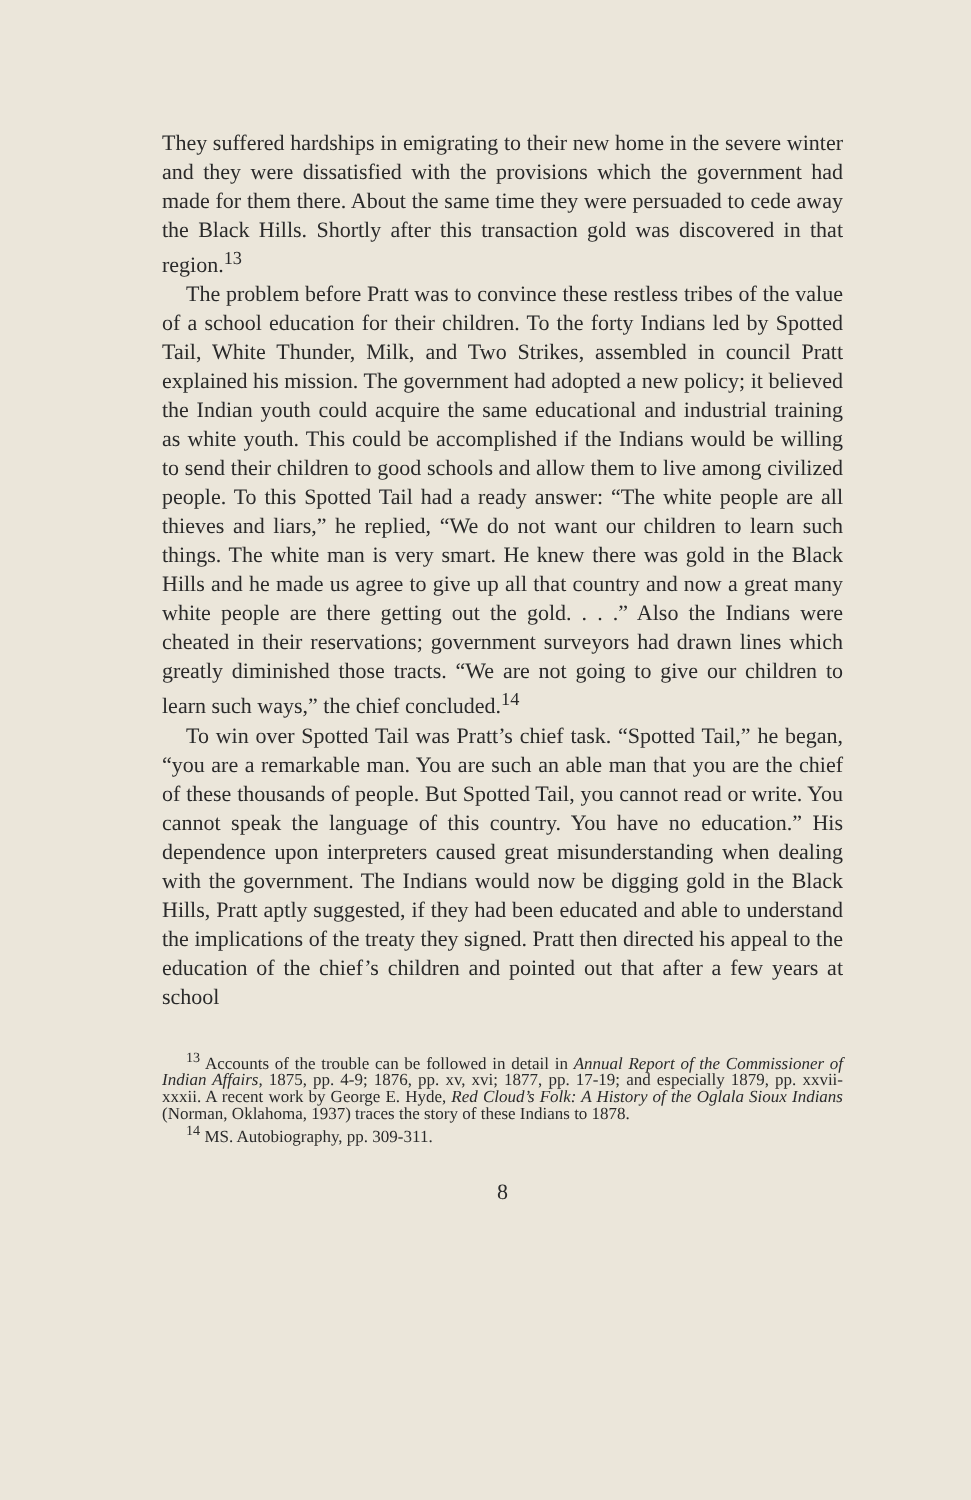They suffered hardships in emigrating to their new home in the severe winter and they were dissatisfied with the provisions which the government had made for them there. About the same time they were persuaded to cede away the Black Hills. Shortly after this transaction gold was discovered in that region.<sup>13</sup>
The problem before Pratt was to convince these restless tribes of the value of a school education for their children. To the forty Indians led by Spotted Tail, White Thunder, Milk, and Two Strikes, assembled in council Pratt explained his mission. The government had adopted a new policy; it believed the Indian youth could acquire the same educational and industrial training as white youth. This could be accomplished if the Indians would be willing to send their children to good schools and allow them to live among civilized people. To this Spotted Tail had a ready answer: “The white people are all thieves and liars,” he replied, “We do not want our children to learn such things. The white man is very smart. He knew there was gold in the Black Hills and he made us agree to give up all that country and now a great many white people are there getting out the gold. . . .” Also the Indians were cheated in their reservations; government surveyors had drawn lines which greatly diminished those tracts. “We are not going to give our children to learn such ways,” the chief concluded.<sup>14</sup>
To win over Spotted Tail was Pratt’s chief task. “Spotted Tail,” he began, “you are a remarkable man. You are such an able man that you are the chief of these thousands of people. But Spotted Tail, you cannot read or write. You cannot speak the language of this country. You have no education.” His dependence upon interpreters caused great misunderstanding when dealing with the government. The Indians would now be digging gold in the Black Hills, Pratt aptly suggested, if they had been educated and able to understand the implications of the treaty they signed. Pratt then directed his appeal to the education of the chief’s children and pointed out that after a few years at school
<sup>13</sup> Accounts of the trouble can be followed in detail in Annual Report of the Commissioner of Indian Affairs, 1875, pp. 4-9; 1876, pp. xv, xvi; 1877, pp. 17-19; and especially 1879, pp. xxvii-xxxii. A recent work by George E. Hyde, Red Cloud’s Folk: A History of the Oglala Sioux Indians (Norman, Oklahoma, 1937) traces the story of these Indians to 1878.
<sup>14</sup> MS. Autobiography, pp. 309-311.
8